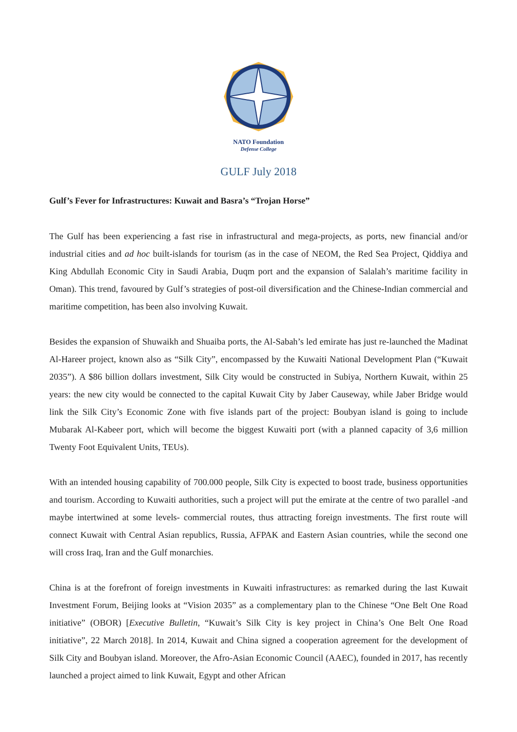NATO Foundation
Defense College
GULF July 2018
Gulf’s Fever for Infrastructures: Kuwait and Basra’s “Trojan Horse”
The Gulf has been experiencing a fast rise in infrastructural and mega-projects, as ports, new financial and/or industrial cities and ad hoc built-islands for tourism (as in the case of NEOM, the Red Sea Project, Qiddiya and King Abdullah Economic City in Saudi Arabia, Duqm port and the expansion of Salalah’s maritime facility in Oman). This trend, favoured by Gulf’s strategies of post-oil diversification and the Chinese-Indian commercial and maritime competition, has been also involving Kuwait.
Besides the expansion of Shuwaikh and Shuaiba ports, the Al-Sabah’s led emirate has just re-launched the Madinat Al-Hareer project, known also as “Silk City”, encompassed by the Kuwaiti National Development Plan (“Kuwait 2035”). A $86 billion dollars investment, Silk City would be constructed in Subiya, Northern Kuwait, within 25 years: the new city would be connected to the capital Kuwait City by Jaber Causeway, while Jaber Bridge would link the Silk City’s Economic Zone with five islands part of the project: Boubyan island is going to include Mubarak Al-Kabeer port, which will become the biggest Kuwaiti port (with a planned capacity of 3,6 million Twenty Foot Equivalent Units, TEUs).
With an intended housing capability of 700.000 people, Silk City is expected to boost trade, business opportunities and tourism. According to Kuwaiti authorities, such a project will put the emirate at the centre of two parallel -and maybe intertwined at some levels- commercial routes, thus attracting foreign investments. The first route will connect Kuwait with Central Asian republics, Russia, AFPAK and Eastern Asian countries, while the second one will cross Iraq, Iran and the Gulf monarchies.
China is at the forefront of foreign investments in Kuwaiti infrastructures: as remarked during the last Kuwait Investment Forum, Beijing looks at “Vision 2035” as a complementary plan to the Chinese “One Belt One Road initiative” (OBOR) [Executive Bulletin, “Kuwait’s Silk City is key project in China’s One Belt One Road initiative”, 22 March 2018]. In 2014, Kuwait and China signed a cooperation agreement for the development of Silk City and Boubyan island. Moreover, the Afro-Asian Economic Council (AAEC), founded in 2017, has recently launched a project aimed to link Kuwait, Egypt and other African